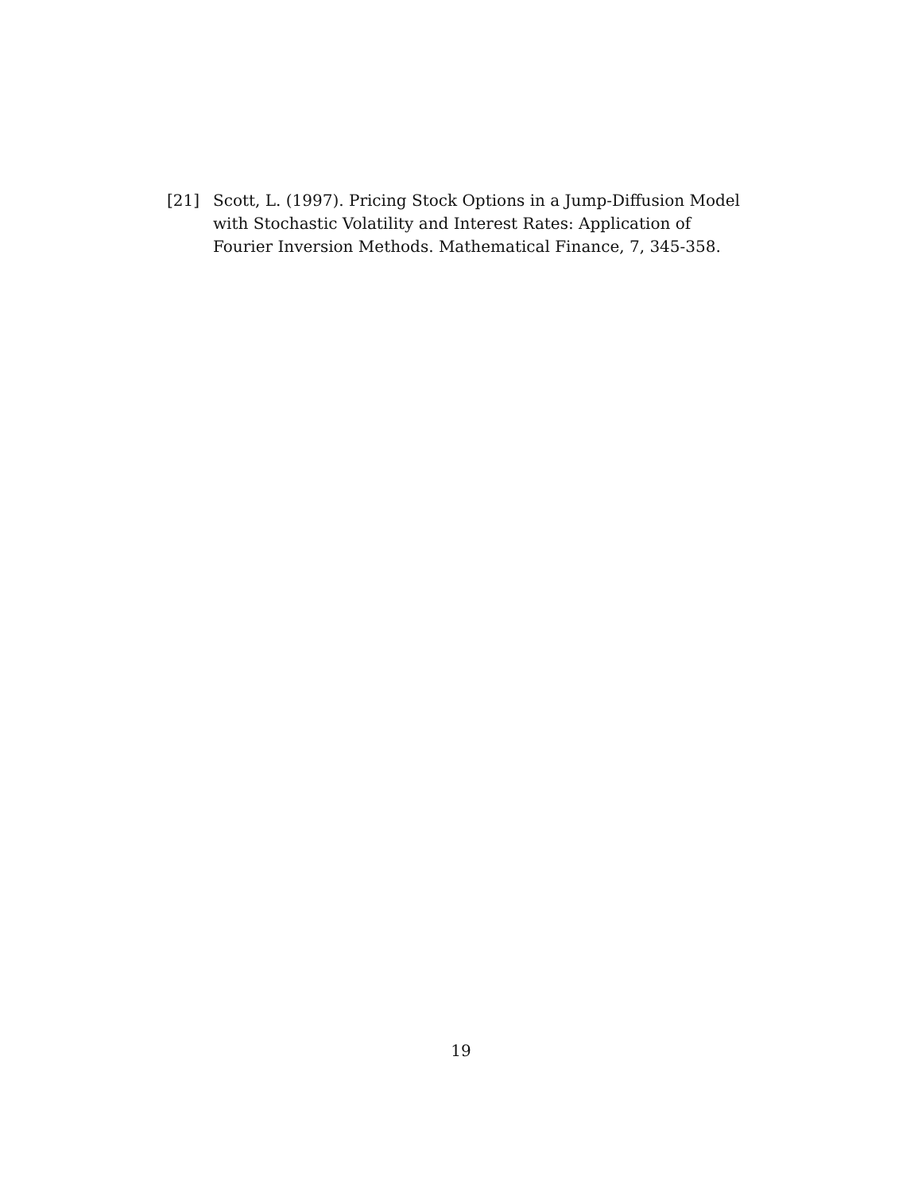[21] Scott, L. (1997). Pricing Stock Options in a Jump-Diffusion Model with Stochastic Volatility and Interest Rates: Application of Fourier Inversion Methods. Mathematical Finance, 7, 345-358.
19